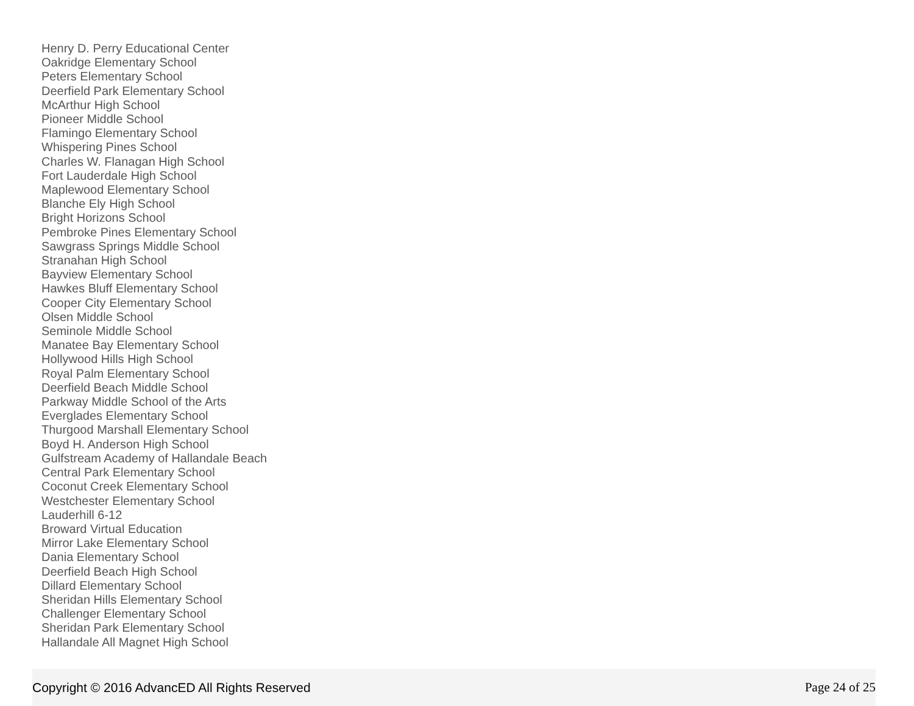Henry D. Perry Educational Center
Oakridge Elementary School
Peters Elementary School
Deerfield Park Elementary School
McArthur High School
Pioneer Middle School
Flamingo Elementary School
Whispering Pines School
Charles W. Flanagan High School
Fort Lauderdale High School
Maplewood Elementary School
Blanche Ely High School
Bright Horizons School
Pembroke Pines Elementary School
Sawgrass Springs Middle School
Stranahan High School
Bayview Elementary School
Hawkes Bluff Elementary School
Cooper City Elementary School
Olsen Middle School
Seminole Middle School
Manatee Bay Elementary School
Hollywood Hills High School
Royal Palm Elementary School
Deerfield Beach Middle School
Parkway Middle School of the Arts
Everglades Elementary School
Thurgood Marshall Elementary School
Boyd H. Anderson High School
Gulfstream Academy of Hallandale Beach
Central Park Elementary School
Coconut Creek Elementary School
Westchester Elementary School
Lauderhill 6-12
Broward Virtual Education
Mirror Lake Elementary School
Dania Elementary School
Deerfield Beach High School
Dillard Elementary School
Sheridan Hills Elementary School
Challenger Elementary School
Sheridan Park Elementary School
Hallandale All Magnet High School
Copyright © 2016 AdvancED All Rights Reserved Page 24 of 25